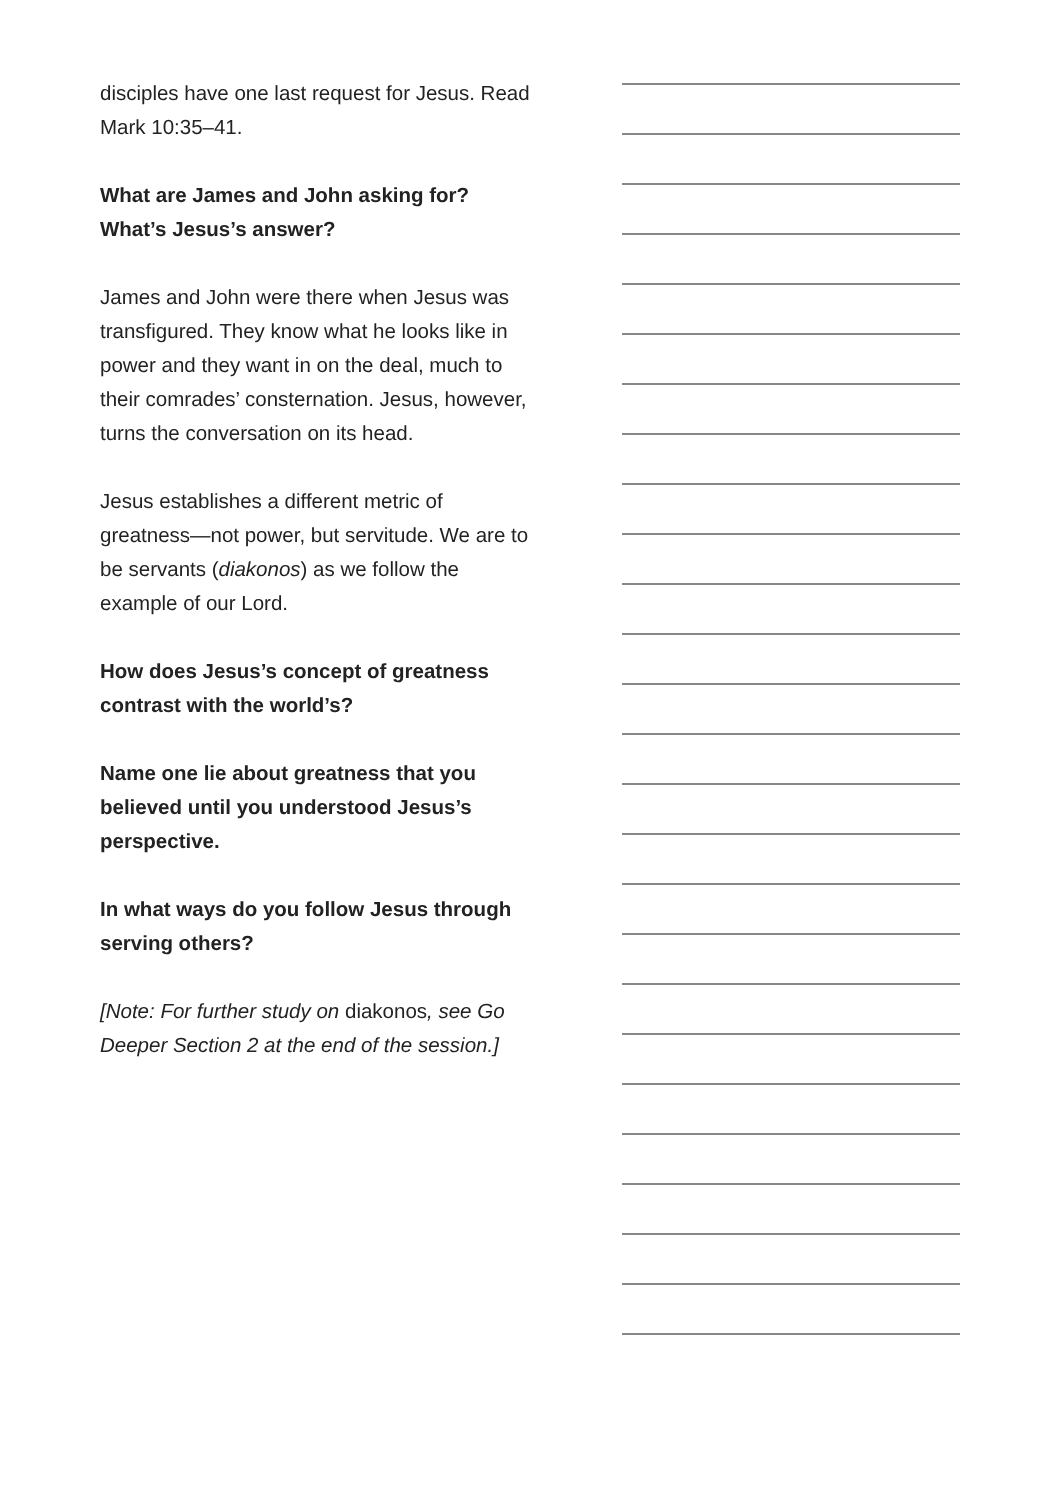disciples have one last request for Jesus. Read Mark 10:35–41.
What are James and John asking for? What’s Jesus’s answer?
James and John were there when Jesus was transfigured. They know what he looks like in power and they want in on the deal, much to their comrades’ consternation. Jesus, however, turns the conversation on its head.
Jesus establishes a different metric of greatness—not power, but servitude. We are to be servants (diakonos) as we follow the example of our Lord.
How does Jesus’s concept of greatness contrast with the world’s?
Name one lie about greatness that you believed until you understood Jesus’s perspective.
In what ways do you follow Jesus through serving others?
[Note: For further study on diakonos, see Go Deeper Section 2 at the end of the session.]